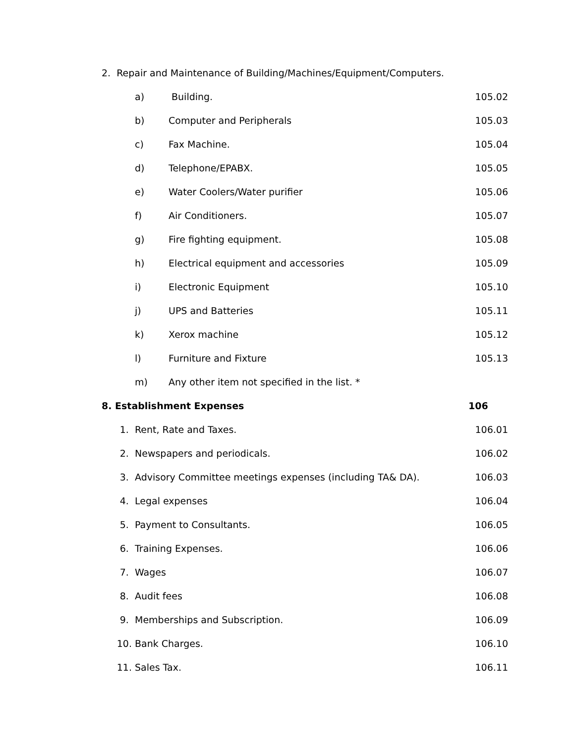2. Repair and Maintenance of Building/Machines/Equipment/Computers.
| | a) | Building. | 105.02 |
| | b) | Computer and Peripherals | 105.03 |
| | c) | Fax Machine. | 105.04 |
| | d) | Telephone/EPABX. | 105.05 |
| | e) | Water Coolers/Water purifier | 105.06 |
| | f) | Air Conditioners. | 105.07 |
| | g) | Fire fighting equipment. | 105.08 |
| | h) | Electrical equipment and accessories | 105.09 |
| | i) | Electronic Equipment | 105.10 |
| | j) | UPS and Batteries | 105.11 |
| | k) | Xerox machine | 105.12 |
| | l) | Furniture and Fixture | 105.13 |
| | m) | Any other item not specified in the list. * | |
| 8. Establishment Expenses | | 106 |
| 1. | Rent, Rate and Taxes. | 106.01 |
| 2. | Newspapers and periodicals. | 106.02 |
| 3. | Advisory Committee meetings expenses (including TA& DA). | 106.03 |
| 4. | Legal expenses | 106.04 |
| 5. | Payment to Consultants. | 106.05 |
| 6. | Training Expenses. | 106.06 |
| 7. | Wages | 106.07 |
| 8. | Audit fees | 106.08 |
| 9. | Memberships and Subscription. | 106.09 |
| 10. | Bank Charges. | 106.10 |
| 11. | Sales Tax. | 106.11 |